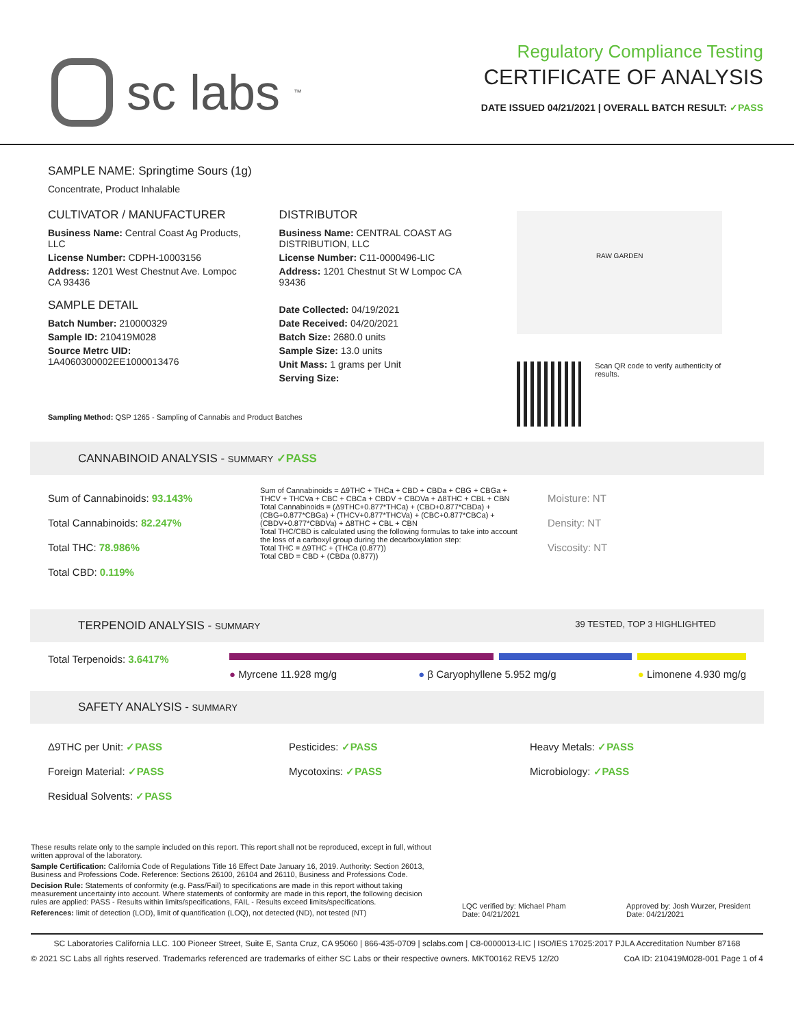sc labs ™
Regulatory Compliance Testing
CERTIFICATE OF ANALYSIS
DATE ISSUED 04/21/2021 | OVERALL BATCH RESULT: ✓PASS
SAMPLE NAME: Springtime Sours (1g)
Concentrate, Product Inhalable
CULTIVATOR / MANUFACTURER
Business Name: Central Coast Ag Products, LLC
License Number: CDPH-10003156
Address: 1201 West Chestnut Ave. Lompoc CA 93436
SAMPLE DETAIL
Batch Number: 210000329
Sample ID: 210419M028
Source Metrc UID:
1A4060300002EE1000013476
DISTRIBUTOR
Business Name: CENTRAL COAST AG DISTRIBUTION, LLC
License Number: C11-0000496-LIC
Address: 1201 Chestnut St W Lompoc CA 93436
Date Collected: 04/19/2021
Date Received: 04/20/2021
Batch Size: 2680.0 units
Sample Size: 13.0 units
Unit Mass: 1 grams per Unit
Serving Size:
RAW GARDEN
Scan QR code to verify authenticity of results.
Sampling Method: QSP 1265 - Sampling of Cannabis and Product Batches
CANNABINOID ANALYSIS - SUMMARY ✓PASS
Sum of Cannabinoids: 93.143%
Total Cannabinoids: 82.247%
Total THC: 78.986%
Total CBD: 0.119%
Sum of Cannabinoids = Δ9THC + THCa + CBD + CBDa + CBG + CBGa + THCV + THCVa + CBC + CBCa + CBDV + CBDVa + Δ8THC + CBL + CBN
Total Cannabinoids = (Δ9THC+0.877*THCa) + (CBD+0.877*CBDa) + (CBG+0.877*CBGa) + (THCV+0.877*THCVa) + (CBC+0.877*CBCa) + (CBDV+0.877*CBDVa) + Δ8THC + CBL + CBN
Total THC/CBD is calculated using the following formulas to take into account the loss of a carboxyl group during the decarboxylation step:
Total THC = Δ9THC + (THCa (0.877))
Total CBD = CBD + (CBDa (0.877))
Moisture: NT
Density: NT
Viscosity: NT
TERPENOID ANALYSIS - SUMMARY 39 TESTED, TOP 3 HIGHLIGHTED
Total Terpenoids: 3.6417%
● Myrcene 11.928 mg/g ● β Caryophyllene 5.952 mg/g ● Limonene 4.930 mg/g
SAFETY ANALYSIS - SUMMARY
Δ9THC per Unit: ✓PASS
Foreign Material: ✓PASS
Residual Solvents: ✓PASS
Pesticides: ✓PASS
Mycotoxins: ✓PASS
Heavy Metals: ✓PASS
Microbiology: ✓PASS
These results relate only to the sample included on this report. This report shall not be reproduced, except in full, without written approval of the laboratory.
Sample Certification: California Code of Regulations Title 16 Effect Date January 16, 2019. Authority: Section 26013, Business and Professions Code. Reference: Sections 26100, 26104 and 26110, Business and Professions Code.
Decision Rule: Statements of conformity (e.g. Pass/Fail) to specifications are made in this report without taking measurement uncertainty into account. Where statements of conformity are made in this report, the following decision rules are applied: PASS - Results within limits/specifications, FAIL - Results exceed limits/specifications.
References: limit of detection (LOD), limit of quantification (LOQ), not detected (ND), not tested (NT)
LQC verified by: Michael Pham
Date: 04/21/2021
Approved by: Josh Wurzer, President
Date: 04/21/2021
SC Laboratories California LLC. 100 Pioneer Street, Suite E, Santa Cruz, CA 95060 | 866-435-0709 | sclabs.com | C8-0000013-LIC | ISO/IES 17025:2017 PJLA Accreditation Number 87168
© 2021 SC Labs all rights reserved. Trademarks referenced are trademarks of either SC Labs or their respective owners. MKT00162 REV5 12/20 CoA ID: 210419M028-001 Page 1 of 4